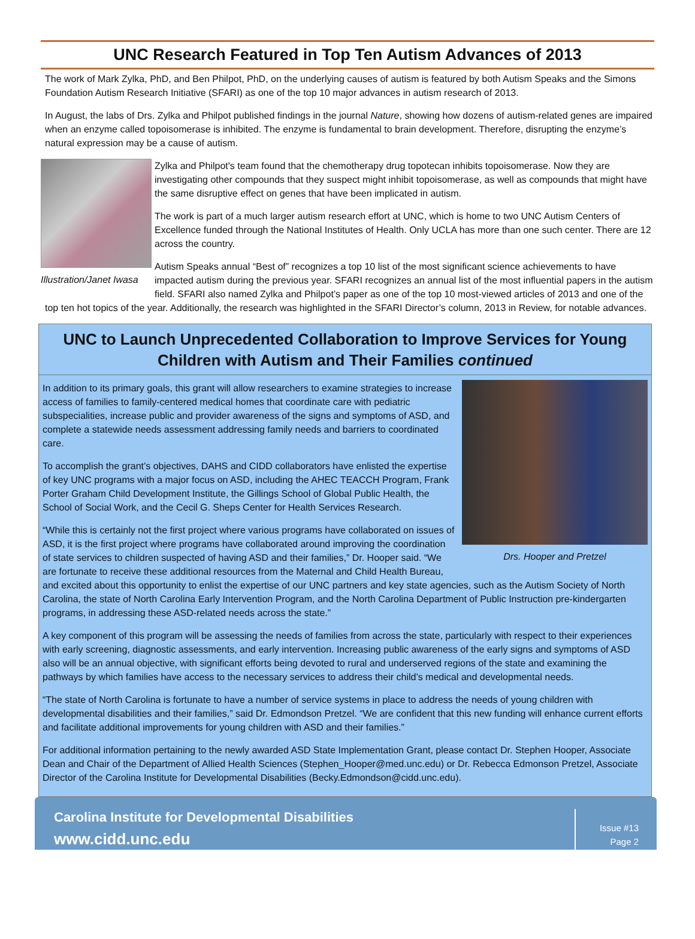UNC Research Featured in Top Ten Autism Advances of 2013
The work of Mark Zylka, PhD, and Ben Philpot, PhD, on the underlying causes of autism is featured by both Autism Speaks and the Simons Foundation Autism Research Initiative (SFARI) as one of the top 10 major advances in autism research of 2013.
In August, the labs of Drs. Zylka and Philpot published findings in the journal Nature, showing how dozens of autism-related genes are impaired when an enzyme called topoisomerase is inhibited. The enzyme is fundamental to brain development. Therefore, disrupting the enzyme’s natural expression may be a cause of autism.
Illustration/Janet Iwasa
Zylka and Philpot's team found that the chemotherapy drug topotecan inhibits topoisomerase. Now they are investigating other compounds that they suspect might inhibit topoisomerase, as well as compounds that might have the same disruptive effect on genes that have been implicated in autism.
The work is part of a much larger autism research effort at UNC, which is home to two UNC Autism Centers of Excellence funded through the National Institutes of Health. Only UCLA has more than one such center. There are 12 across the country.
Autism Speaks annual “Best of” recognizes a top 10 list of the most significant science achievements to have impacted autism during the previous year. SFARI recognizes an annual list of the most influential papers in the autism field. SFARI also named Zylka and Philpot’s paper as one of the top 10 most-viewed articles of 2013 and one of the top ten hot topics of the year. Additionally, the research was highlighted in the SFARI Director’s column, 2013 in Review, for notable advances.
UNC to Launch Unprecedented Collaboration to Improve Services for Young Children with Autism and Their Families continued
Drs. Hooper and Pretzel
In addition to its primary goals, this grant will allow researchers to examine strategies to increase access of families to family-centered medical homes that coordinate care with pediatric subspecialities, increase public and provider awareness of the signs and symptoms of ASD, and complete a statewide needs assessment addressing family needs and barriers to coordinated care.
To accomplish the grant’s objectives, DAHS and CIDD collaborators have enlisted the expertise of key UNC programs with a major focus on ASD, including the AHEC TEACCH Program, Frank Porter Graham Child Development Institute, the Gillings School of Global Public Health, the School of Social Work, and the Cecil G. Sheps Center for Health Services Research.
“While this is certainly not the first project where various programs have collaborated on issues of ASD, it is the first project where programs have collaborated around improving the coordination of state services to children suspected of having ASD and their families,” Dr. Hooper said. “We are fortunate to receive these additional resources from the Maternal and Child Health Bureau, and excited about this opportunity to enlist the expertise of our UNC partners and key state agencies, such as the Autism Society of North Carolina, the state of North Carolina Early Intervention Program, and the North Carolina Department of Public Instruction pre-kindergarten programs, in addressing these ASD-related needs across the state.”
A key component of this program will be assessing the needs of families from across the state, particularly with respect to their experiences with early screening, diagnostic assessments, and early intervention. Increasing public awareness of the early signs and symptoms of ASD also will be an annual objective, with significant efforts being devoted to rural and underserved regions of the state and examining the pathways by which families have access to the necessary services to address their child’s medical and developmental needs.
“The state of North Carolina is fortunate to have a number of service systems in place to address the needs of young children with developmental disabilities and their families,” said Dr. Edmondson Pretzel. “We are confident that this new funding will enhance current efforts and facilitate additional improvements for young children with ASD and their families.”
For additional information pertaining to the newly awarded ASD State Implementation Grant, please contact Dr. Stephen Hooper, Associate Dean and Chair of the Department of Allied Health Sciences (Stephen_Hooper@med.unc.edu) or Dr. Rebecca Edmonson Pretzel, Associate Director of the Carolina Institute for Developmental Disabilities (Becky.Edmondson@cidd.unc.edu).
Carolina Institute for Developmental Disabilities
www.cidd.unc.edu
Issue #13
Page 2